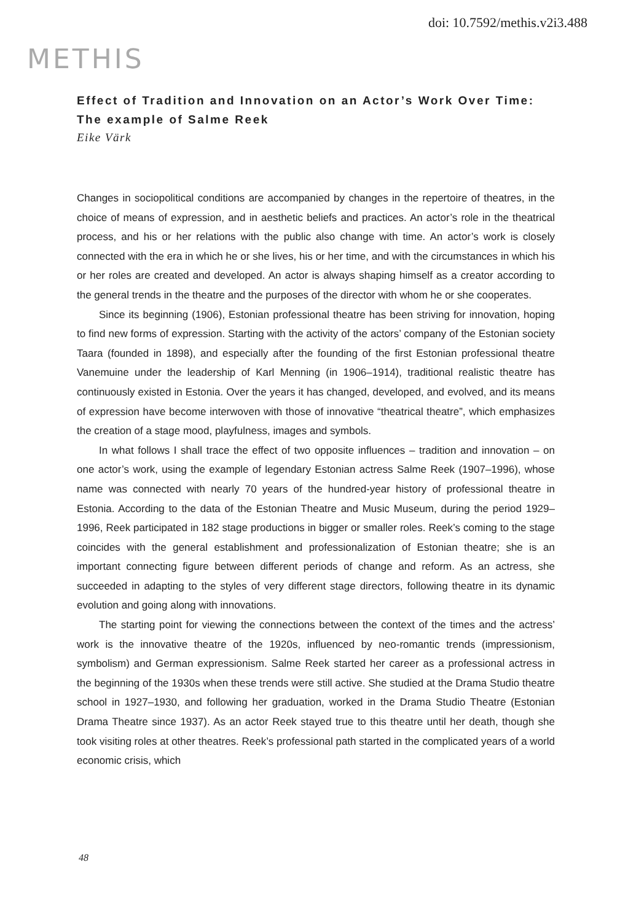doi: 10.7592/methis.v2i3.488
METHIS
Effect of Tradition and Innovation on an Actor’s Work Over Time: The example of Salme Reek
Eike Värk
Changes in sociopolitical conditions are accompanied by changes in the repertoire of theatres, in the choice of means of expression, and in aesthetic beliefs and practices. An actor’s role in the theatrical process, and his or her relations with the public also change with time. An actor’s work is closely connected with the era in which he or she lives, his or her time, and with the circumstances in which his or her roles are created and developed. An actor is always shaping himself as a creator according to the general trends in the theatre and the purposes of the director with whom he or she cooperates.
Since its beginning (1906), Estonian professional theatre has been striving for innovation, hoping to find new forms of expression. Starting with the activity of the actors’ company of the Estonian society Taara (founded in 1898), and especially after the founding of the first Estonian professional theatre Vanemuine under the leadership of Karl Menning (in 1906–1914), traditional realistic theatre has continuously existed in Estonia. Over the years it has changed, developed, and evolved, and its means of expression have become interwoven with those of innovative “theatrical theatre”, which emphasizes the creation of a stage mood, playfulness, images and symbols.
In what follows I shall trace the effect of two opposite influences – tradition and innovation – on one actor’s work, using the example of legendary Estonian actress Salme Reek (1907–1996), whose name was connected with nearly 70 years of the hundred-year history of professional theatre in Estonia. According to the data of the Estonian Theatre and Music Museum, during the period 1929–1996, Reek participated in 182 stage productions in bigger or smaller roles. Reek’s coming to the stage coincides with the general establishment and professionalization of Estonian theatre; she is an important connecting figure between different periods of change and reform. As an actress, she succeeded in adapting to the styles of very different stage directors, following theatre in its dynamic evolution and going along with innovations.
The starting point for viewing the connections between the context of the times and the actress’ work is the innovative theatre of the 1920s, influenced by neo-romantic trends (impressionism, symbolism) and German expressionism. Salme Reek started her career as a professional actress in the beginning of the 1930s when these trends were still active. She studied at the Drama Studio theatre school in 1927–1930, and following her graduation, worked in the Drama Studio Theatre (Estonian Drama Theatre since 1937). As an actor Reek stayed true to this theatre until her death, though she took visiting roles at other theatres. Reek’s professional path started in the complicated years of a world economic crisis, which
48